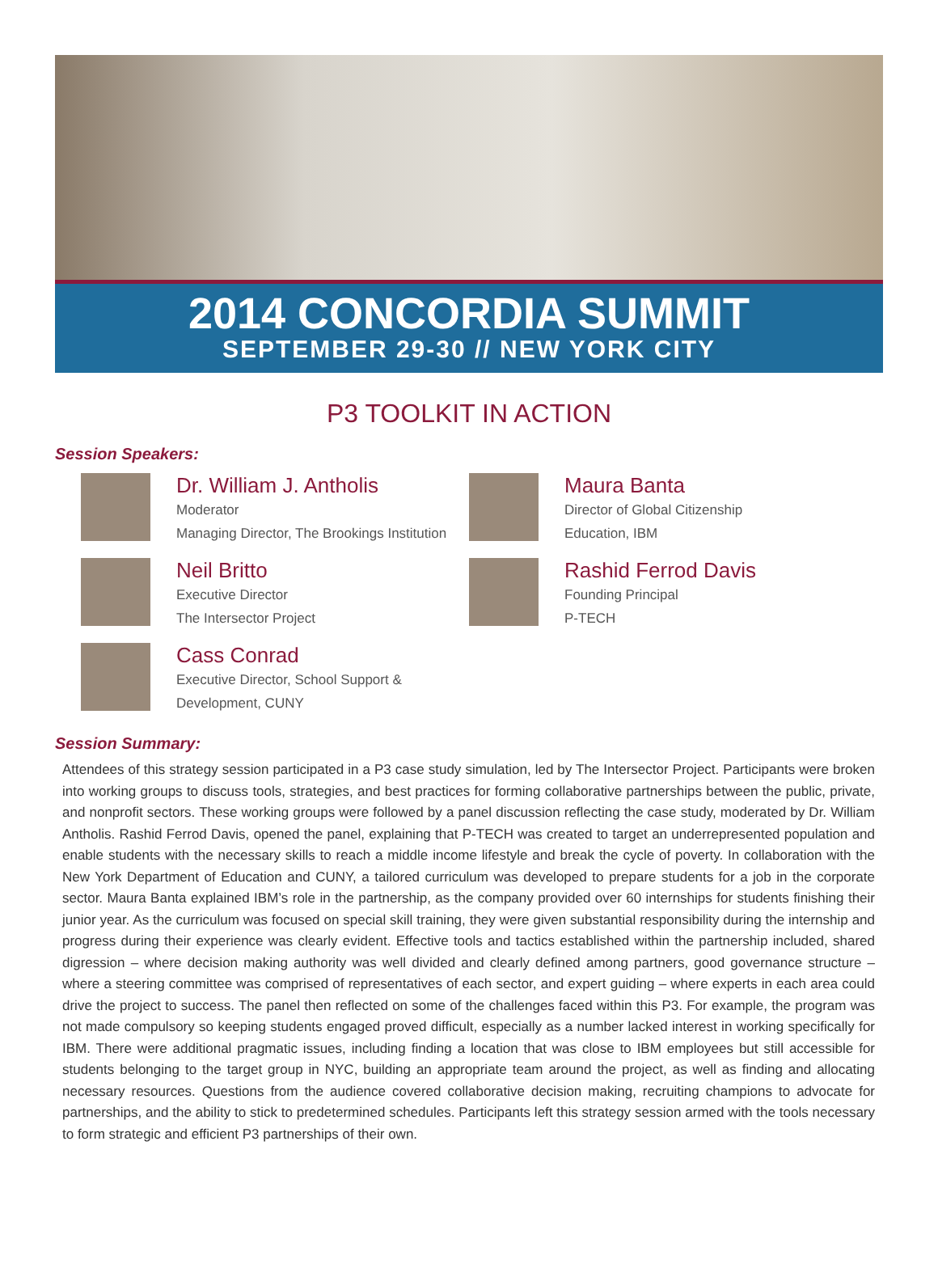2014 CONCORDIA SUMMIT
SEPTEMBER 29-30 // NEW YORK CITY
P3 TOOLKIT IN ACTION
Session Speakers:
Dr. William J. Antholis
Moderator
Managing Director, The Brookings Institution
Maura Banta
Director of Global Citizenship
Education, IBM
Neil Britto
Executive Director
The Intersector Project
Rashid Ferrod Davis
Founding Principal
P-TECH
Cass Conrad
Executive Director, School Support &
Development, CUNY
Session Summary:
Attendees of this strategy session participated in a P3 case study simulation, led by The Intersector Project. Participants were broken into working groups to discuss tools, strategies, and best practices for forming collaborative partnerships between the public, private, and nonprofit sectors. These working groups were followed by a panel discussion reflecting the case study, moderated by Dr. William Antholis. Rashid Ferrod Davis, opened the panel, explaining that P-TECH was created to target an underrepresented population and enable students with the necessary skills to reach a middle income lifestyle and break the cycle of poverty. In collaboration with the New York Department of Education and CUNY, a tailored curriculum was developed to prepare students for a job in the corporate sector. Maura Banta explained IBM’s role in the partnership, as the company provided over 60 internships for students finishing their junior year. As the curriculum was focused on special skill training, they were given substantial responsibility during the internship and progress during their experience was clearly evident. Effective tools and tactics established within the partnership included, shared digression – where decision making authority was well divided and clearly defined among partners, good governance structure – where a steering committee was comprised of representatives of each sector, and expert guiding – where experts in each area could drive the project to success. The panel then reflected on some of the challenges faced within this P3. For example, the program was not made compulsory so keeping students engaged proved difficult, especially as a number lacked interest in working specifically for IBM. There were additional pragmatic issues, including finding a location that was close to IBM employees but still accessible for students belonging to the target group in NYC, building an appropriate team around the project, as well as finding and allocating necessary resources. Questions from the audience covered collaborative decision making, recruiting champions to advocate for partnerships, and the ability to stick to predetermined schedules. Participants left this strategy session armed with the tools necessary to form strategic and efficient P3 partnerships of their own.